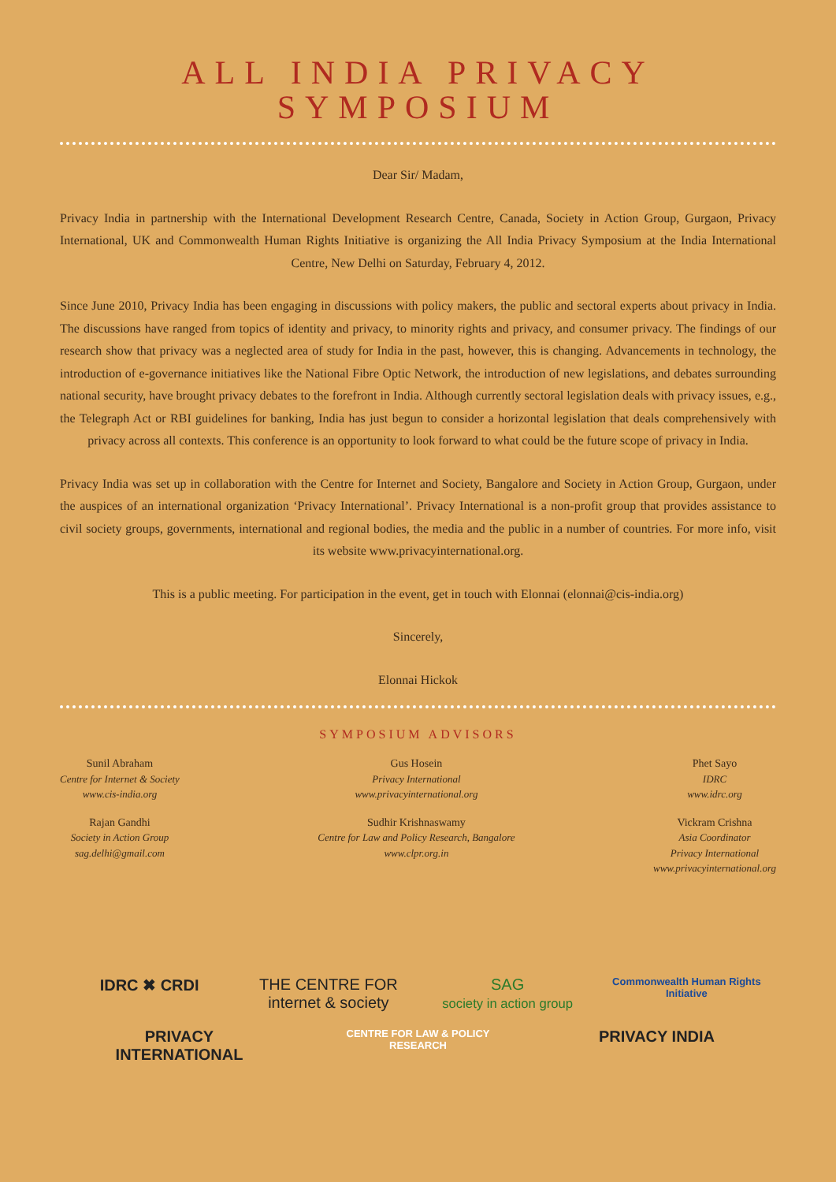ALL INDIA PRIVACY
SYMPOSIUM
Dear Sir/ Madam,
Privacy India in partnership with the International Development Research Centre, Canada, Society in Action Group, Gurgaon, Privacy International, UK and Commonwealth Human Rights Initiative is organizing the All India Privacy Symposium at the India International Centre, New Delhi on Saturday, February 4, 2012.
Since June 2010, Privacy India has been engaging in discussions with policy makers, the public and sectoral experts about privacy in India. The discussions have ranged from topics of identity and privacy, to minority rights and privacy, and consumer privacy. The findings of our research show that privacy was a neglected area of study for India in the past, however, this is changing. Advancements in technology, the introduction of e-governance initiatives like the National Fibre Optic Network, the introduction of new legislations, and debates surrounding national security, have brought privacy debates to the forefront in India. Although currently sectoral legislation deals with privacy issues, e.g., the Telegraph Act or RBI guidelines for banking, India has just begun to consider a horizontal legislation that deals comprehensively with privacy across all contexts. This conference is an opportunity to look forward to what could be the future scope of privacy in India.
Privacy India was set up in collaboration with the Centre for Internet and Society, Bangalore and Society in Action Group, Gurgaon, under the auspices of an international organization ‘Privacy International’. Privacy International is a non-profit group that provides assistance to civil society groups, governments, international and regional bodies, the media and the public in a number of countries. For more info, visit its website www.privacyinternational.org.
This is a public meeting. For participation in the event, get in touch with Elonnai (elonnai@cis-india.org)
Sincerely,
Elonnai Hickok
SYMPOSIUM ADVISORS
Sunil Abraham
Centre for Internet & Society
www.cis-india.org
Rajan Gandhi
Society in Action Group
sag.delhi@gmail.com
Gus Hosein
Privacy International
www.privacyinternational.org
Sudhir Krishnaswamy
Centre for Law and Policy Research, Bangalore
www.clpr.org.in
Phet Sayo
IDRC
www.idrc.org
Vickram Crishna
Asia Coordinator
Privacy International
www.privacyinternational.org
IDRC ✖ CRDI THE CENTRE FOR internet & society SAG
society in action group Commonwealth Human Rights Initiative PRIVACY INTERNATIONAL CENTRE FOR LAW & POLICY RESEARCH PRIVACY INDIA